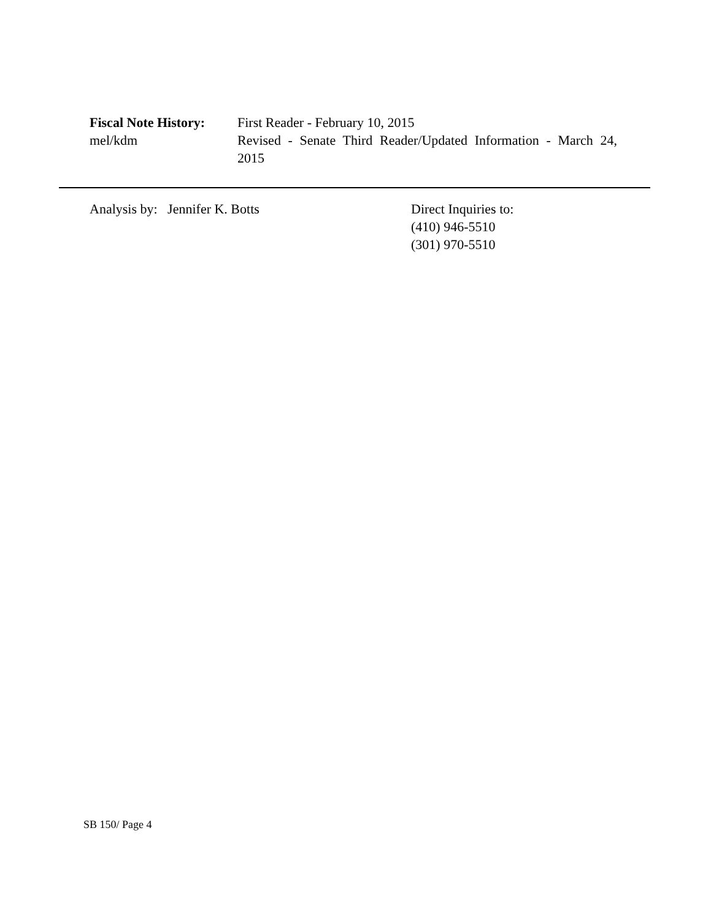Fiscal Note History:
mel/kdm
First Reader - February 10, 2015
Revised - Senate Third Reader/Updated Information - March 24, 2015
Analysis by: Jennifer K. Botts Direct Inquiries to:
(410) 946-5510
(301) 970-5510
SB 150/ Page 4